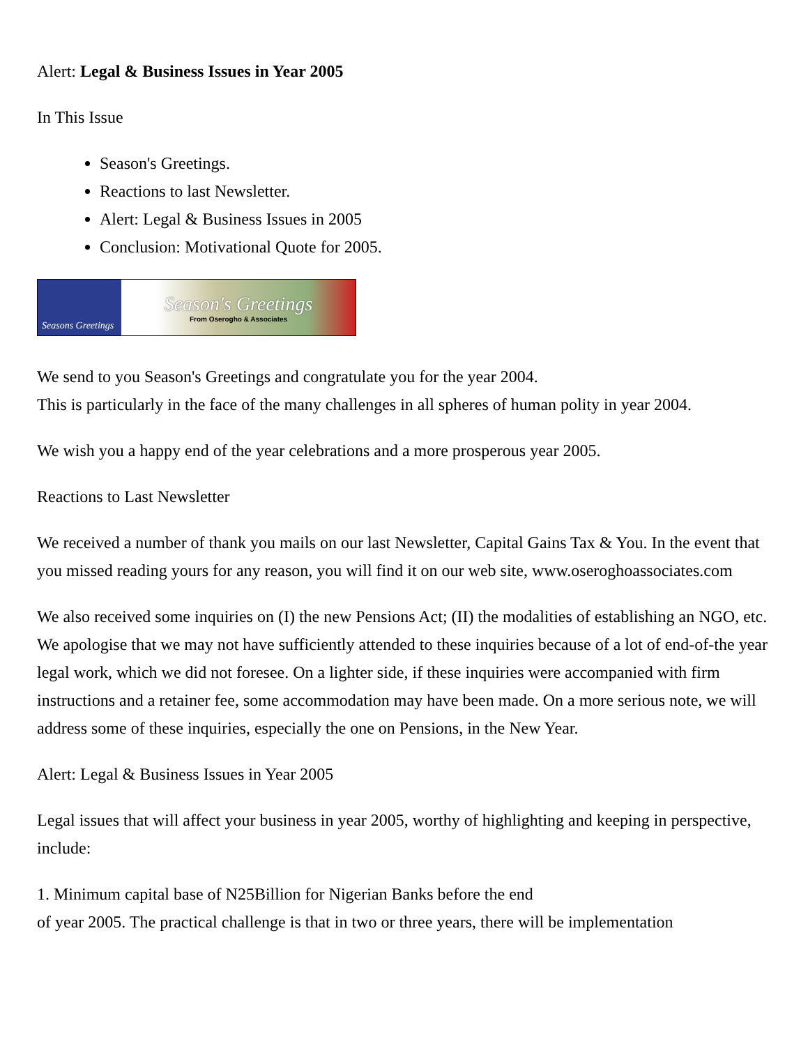Alert: Legal & Business Issues in Year 2005
In This Issue
Season's Greetings.
Reactions to last Newsletter.
Alert: Legal & Business Issues in 2005
Conclusion: Motivational Quote for 2005.
Seasons Greetings
Season's Greetings
From Oserogho & Associates
We send to you Season's Greetings and congratulate you for the year 2004.
This is particularly in the face of the many challenges in all spheres of human polity in year 2004.
We wish you a happy end of the year celebrations and a more prosperous year 2005.
Reactions to Last Newsletter
We received a number of thank you mails on our last Newsletter, Capital Gains Tax & You. In the event that you missed reading yours for any reason, you will find it on our web site, www.oseroghoassociates.com
We also received some inquiries on (I) the new Pensions Act; (II) the modalities of establishing an NGO, etc. We apologise that we may not have sufficiently attended to these inquiries because of a lot of end-of-the year legal work, which we did not foresee. On a lighter side, if these inquiries were accompanied with firm instructions and a retainer fee, some accommodation may have been made. On a more serious note, we will address some of these inquiries, especially the one on Pensions, in the New Year.
Alert: Legal & Business Issues in Year 2005
Legal issues that will affect your business in year 2005, worthy of highlighting and keeping in perspective, include:
1. Minimum capital base of N25Billion for Nigerian Banks before the end
of year 2005. The practical challenge is that in two or three years, there will be implementation